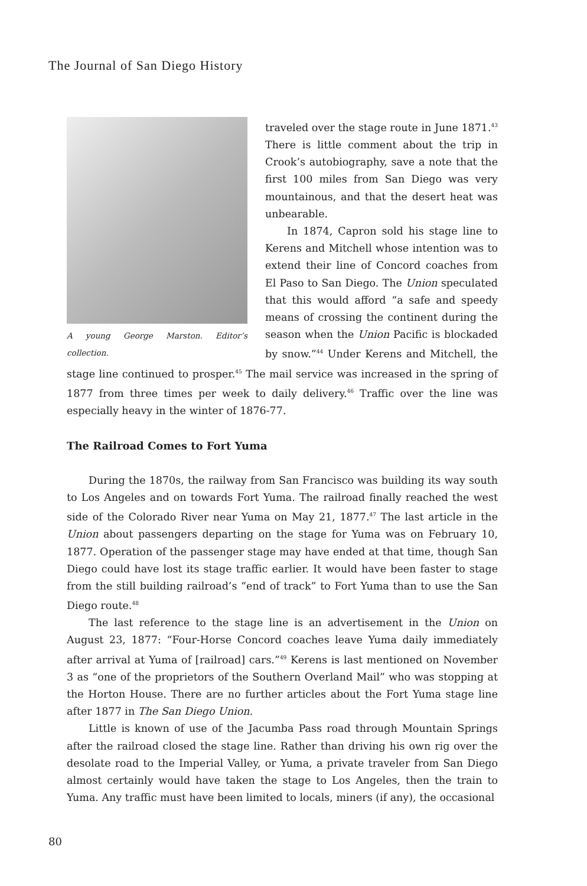The Journal of San Diego History
A young George Marston. Editor’s collection.
traveled over the stage route in June 1871.<sup>43</sup> There is little comment about the trip in Crook’s autobiography, save a note that the first 100 miles from San Diego was very mountainous, and that the desert heat was unbearable.
In 1874, Capron sold his stage line to Kerens and Mitchell whose intention was to extend their line of Concord coaches from El Paso to San Diego. The Union speculated that this would afford “a safe and speedy means of crossing the continent during the season when the Union Pacific is blockaded by snow.”<sup>44</sup> Under Kerens and Mitchell, the stage line continued to prosper.<sup>45</sup> The mail service was increased in the spring of 1877 from three times per week to daily delivery.<sup>46</sup> Traffic over the line was especially heavy in the winter of 1876-77.
The Railroad Comes to Fort Yuma
During the 1870s, the railway from San Francisco was building its way south to Los Angeles and on towards Fort Yuma. The railroad finally reached the west side of the Colorado River near Yuma on May 21, 1877.<sup>47</sup> The last article in the Union about passengers departing on the stage for Yuma was on February 10, 1877. Operation of the passenger stage may have ended at that time, though San Diego could have lost its stage traffic earlier. It would have been faster to stage from the still building railroad’s “end of track” to Fort Yuma than to use the San Diego route.<sup>48</sup>
The last reference to the stage line is an advertisement in the Union on August 23, 1877: “Four-Horse Concord coaches leave Yuma daily immediately after arrival at Yuma of [railroad] cars.”<sup>49</sup> Kerens is last mentioned on November 3 as “one of the proprietors of the Southern Overland Mail” who was stopping at the Horton House. There are no further articles about the Fort Yuma stage line after 1877 in The San Diego Union.
Little is known of use of the Jacumba Pass road through Mountain Springs after the railroad closed the stage line. Rather than driving his own rig over the desolate road to the Imperial Valley, or Yuma, a private traveler from San Diego almost certainly would have taken the stage to Los Angeles, then the train to Yuma. Any traffic must have been limited to locals, miners (if any), the occasional
80